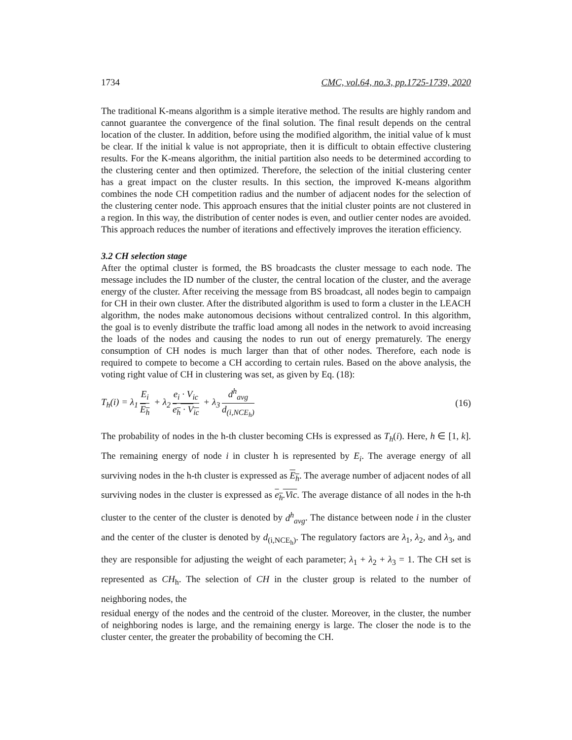1734 CMC, vol.64, no.3, pp.1725-1739, 2020
The traditional K-means algorithm is a simple iterative method. The results are highly random and cannot guarantee the convergence of the final solution. The final result depends on the central location of the cluster. In addition, before using the modified algorithm, the initial value of k must be clear. If the initial k value is not appropriate, then it is difficult to obtain effective clustering results. For the K-means algorithm, the initial partition also needs to be determined according to the clustering center and then optimized. Therefore, the selection of the initial clustering center has a great impact on the cluster results. In this section, the improved K-means algorithm combines the node CH competition radius and the number of adjacent nodes for the selection of the clustering center node. This approach ensures that the initial cluster points are not clustered in a region. In this way, the distribution of center nodes is even, and outlier center nodes are avoided. This approach reduces the number of iterations and effectively improves the iteration efficiency.
3.2 CH selection stage
After the optimal cluster is formed, the BS broadcasts the cluster message to each node. The message includes the ID number of the cluster, the central location of the cluster, and the average energy of the cluster. After receiving the message from BS broadcast, all nodes begin to campaign for CH in their own cluster. After the distributed algorithm is used to form a cluster in the LEACH algorithm, the nodes make autonomous decisions without centralized control. In this algorithm, the goal is to evenly distribute the traffic load among all nodes in the network to avoid increasing the loads of the nodes and causing the nodes to run out of energy prematurely. The energy consumption of CH nodes is much larger than that of other nodes. Therefore, each node is required to compete to become a CH according to certain rules. Based on the above analysis, the voting right value of CH in clustering was set, as given by Eq. (18):
T<sub>h</sub>(i) = λ<sub>1</sub> E<sub>i</sub> E<sub>h</sub> + λ<sub>2</sub> e<sub>i</sub> · V<sub>ic</sub> e<sub>h</sub> · V<sub>ic</sub> + λ<sub>3</sub> d<sup>h</sup><sub>avg</sub> d<sub>(i,NCE<sub>h</sub>)</sub> (16)
The probability of nodes in the h-th cluster becoming CHs is expressed as T<sub>h</sub>(i). Here, h ∈ [1, k]. The remaining energy of node i in cluster h is represented by E<sub>i</sub>. The average energy of all surviving nodes in the h-th cluster is expressed as E<sub>h</sub>. The average number of adjacent nodes of all surviving nodes in the cluster is expressed as e<sub>h</sub>.Vic. The average distance of all nodes in the h-th cluster to the center of the cluster is denoted by d<sup>h</sup><sub>avg</sub>. The distance between node i in the cluster and the center of the cluster is denoted by d<sub>(i,NCE<sub>h</sub>)</sub>. The regulatory factors are λ<sub>1</sub>, λ<sub>2</sub>, and λ<sub>3</sub>, and they are responsible for adjusting the weight of each parameter; λ<sub>1</sub> + λ<sub>2</sub> + λ<sub>3</sub> = 1. The CH set is represented as CH<sub>h</sub>. The selection of CH in the cluster group is related to the number of neighboring nodes, the
residual energy of the nodes and the centroid of the cluster. Moreover, in the cluster, the number of neighboring nodes is large, and the remaining energy is large. The closer the node is to the cluster center, the greater the probability of becoming the CH.